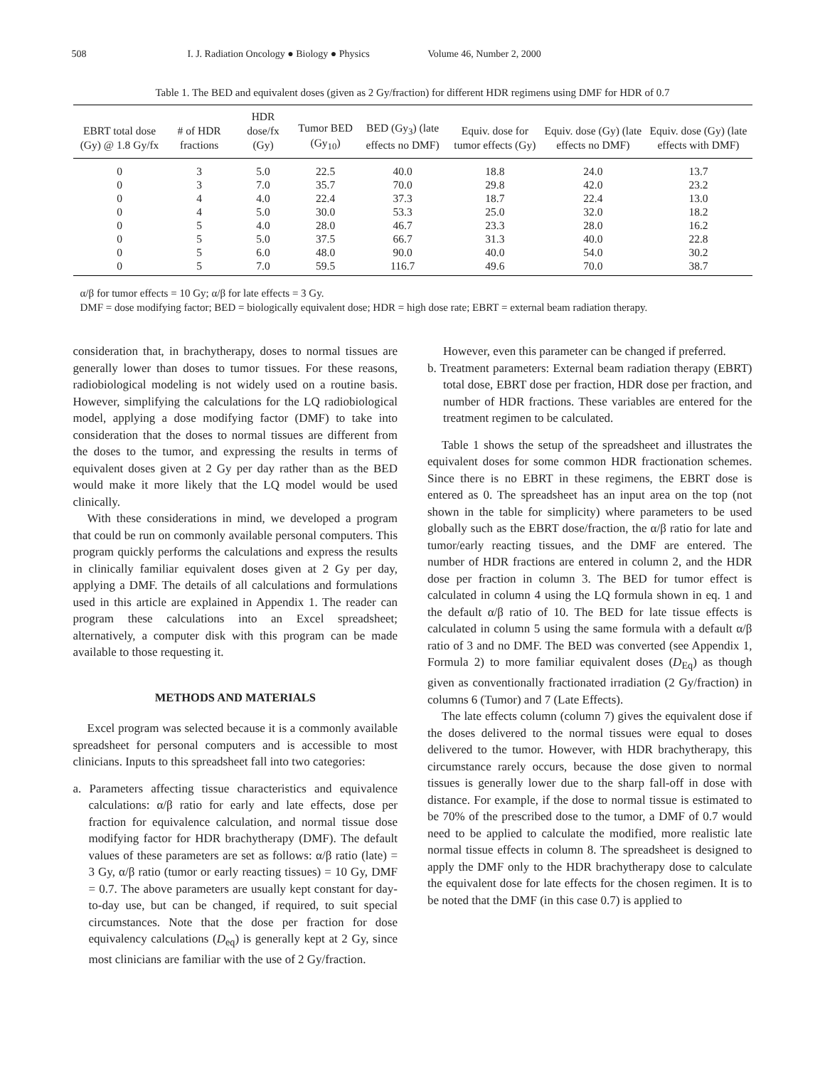508 I. J. Radiation Oncology ● Biology ● Physics Volume 46, Number 2, 2000
Table 1. The BED and equivalent doses (given as 2 Gy/fraction) for different HDR regimens using DMF for HDR of 0.7
| EBRT total dose (Gy) @ 1.8 Gy/fx | # of HDR fractions | HDR dose/fx (Gy) | Tumor BED (Gy<sub>10</sub>) | BED (Gy<sub>3</sub>) (late effects no DMF) | Equiv. dose for tumor effects (Gy) | Equiv. dose (Gy) (late effects no DMF) | Equiv. dose (Gy) (late effects with DMF) |
| --- | --- | --- | --- | --- | --- | --- | --- |
| 0 | 3 | 5.0 | 22.5 | 40.0 | 18.8 | 24.0 | 13.7 |
| 0 | 3 | 7.0 | 35.7 | 70.0 | 29.8 | 42.0 | 23.2 |
| 0 | 4 | 4.0 | 22.4 | 37.3 | 18.7 | 22.4 | 13.0 |
| 0 | 4 | 5.0 | 30.0 | 53.3 | 25.0 | 32.0 | 18.2 |
| 0 | 5 | 4.0 | 28.0 | 46.7 | 23.3 | 28.0 | 16.2 |
| 0 | 5 | 5.0 | 37.5 | 66.7 | 31.3 | 40.0 | 22.8 |
| 0 | 5 | 6.0 | 48.0 | 90.0 | 40.0 | 54.0 | 30.2 |
| 0 | 5 | 7.0 | 59.5 | 116.7 | 49.6 | 70.0 | 38.7 |
α/β for tumor effects = 10 Gy; α/β for late effects = 3 Gy.
DMF = dose modifying factor; BED = biologically equivalent dose; HDR = high dose rate; EBRT = external beam radiation therapy.
consideration that, in brachytherapy, doses to normal tissues are generally lower than doses to tumor tissues. For these reasons, radiobiological modeling is not widely used on a routine basis. However, simplifying the calculations for the LQ radiobiological model, applying a dose modifying factor (DMF) to take into consideration that the doses to normal tissues are different from the doses to the tumor, and expressing the results in terms of equivalent doses given at 2 Gy per day rather than as the BED would make it more likely that the LQ model would be used clinically.
With these considerations in mind, we developed a program that could be run on commonly available personal computers. This program quickly performs the calculations and express the results in clinically familiar equivalent doses given at 2 Gy per day, applying a DMF. The details of all calculations and formulations used in this article are explained in Appendix 1. The reader can program these calculations into an Excel spreadsheet; alternatively, a computer disk with this program can be made available to those requesting it.
METHODS AND MATERIALS
Excel program was selected because it is a commonly available spreadsheet for personal computers and is accessible to most clinicians. Inputs to this spreadsheet fall into two categories:
a. Parameters affecting tissue characteristics and equivalence calculations: α/β ratio for early and late effects, dose per fraction for equivalence calculation, and normal tissue dose modifying factor for HDR brachytherapy (DMF). The default values of these parameters are set as follows: α/β ratio (late) = 3 Gy, α/β ratio (tumor or early reacting tissues) = 10 Gy, DMF = 0.7. The above parameters are usually kept constant for day-to-day use, but can be changed, if required, to suit special circumstances. Note that the dose per fraction for dose equivalency calculations (D<sub>eq</sub>) is generally kept at 2 Gy, since most clinicians are familiar with the use of 2 Gy/fraction.
However, even this parameter can be changed if preferred.
b. Treatment parameters: External beam radiation therapy (EBRT) total dose, EBRT dose per fraction, HDR dose per fraction, and number of HDR fractions. These variables are entered for the treatment regimen to be calculated.
Table 1 shows the setup of the spreadsheet and illustrates the equivalent doses for some common HDR fractionation schemes. Since there is no EBRT in these regimens, the EBRT dose is entered as 0. The spreadsheet has an input area on the top (not shown in the table for simplicity) where parameters to be used globally such as the EBRT dose/fraction, the α/β ratio for late and tumor/early reacting tissues, and the DMF are entered. The number of HDR fractions are entered in column 2, and the HDR dose per fraction in column 3. The BED for tumor effect is calculated in column 4 using the LQ formula shown in eq. 1 and the default α/β ratio of 10. The BED for late tissue effects is calculated in column 5 using the same formula with a default α/β ratio of 3 and no DMF. The BED was converted (see Appendix 1, Formula 2) to more familiar equivalent doses (D<sub>Eq</sub>) as though given as conventionally fractionated irradiation (2 Gy/fraction) in columns 6 (Tumor) and 7 (Late Effects).
The late effects column (column 7) gives the equivalent dose if the doses delivered to the normal tissues were equal to doses delivered to the tumor. However, with HDR brachytherapy, this circumstance rarely occurs, because the dose given to normal tissues is generally lower due to the sharp fall-off in dose with distance. For example, if the dose to normal tissue is estimated to be 70% of the prescribed dose to the tumor, a DMF of 0.7 would need to be applied to calculate the modified, more realistic late normal tissue effects in column 8. The spreadsheet is designed to apply the DMF only to the HDR brachytherapy dose to calculate the equivalent dose for late effects for the chosen regimen. It is to be noted that the DMF (in this case 0.7) is applied to